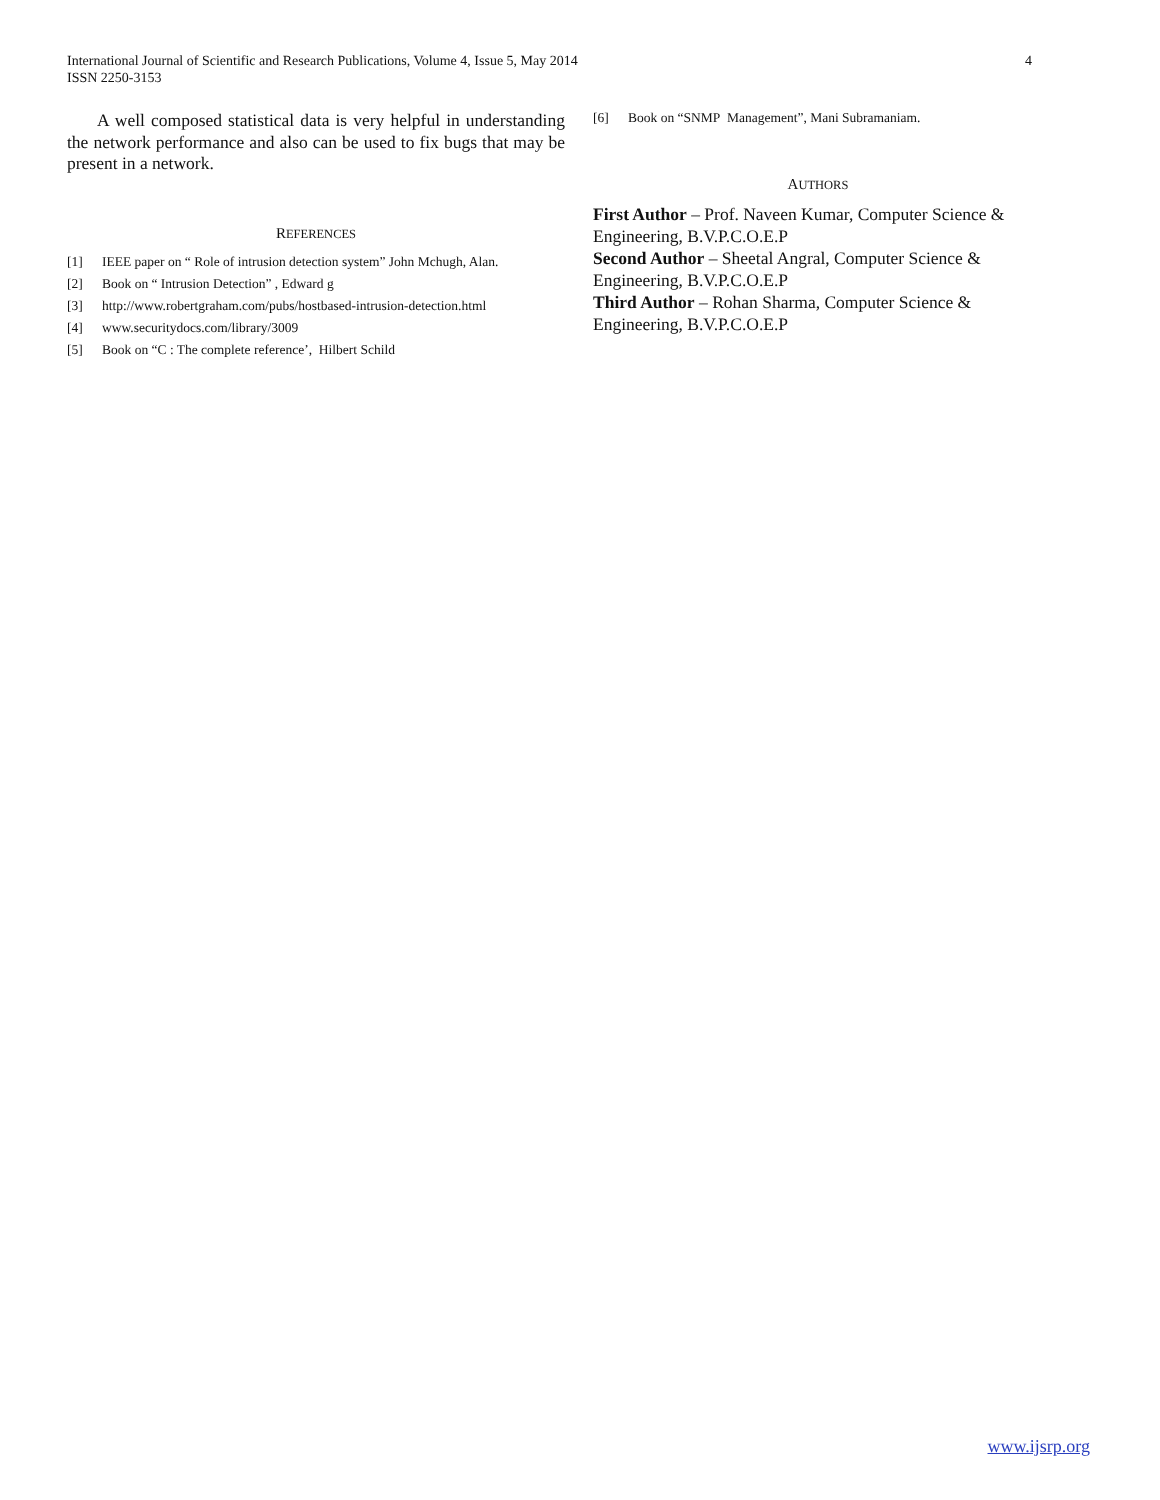International Journal of Scientific and Research Publications, Volume 4, Issue 5, May 2014
ISSN 2250-3153
4
A well composed statistical data is very helpful in understanding the network performance and also can be used to fix bugs that may be present in a network.
REFERENCES
[1] IEEE paper on “ Role of intrusion detection system” John Mchugh, Alan.
[2] Book on “ Intrusion Detection” , Edward g
[3] http://www.robertgraham.com/pubs/hostbased-intrusion-detection.html
[4] www.securitydocs.com/library/3009
[5] Book on “C : The complete reference’, Hilbert Schild
[6] Book on “SNMP Management”, Mani Subramaniam.
AUTHORS
First Author – Prof. Naveen Kumar, Computer Science & Engineering, B.V.P.C.O.E.P
Second Author – Sheetal Angral, Computer Science & Engineering, B.V.P.C.O.E.P
Third Author – Rohan Sharma, Computer Science & Engineering, B.V.P.C.O.E.P
www.ijsrp.org